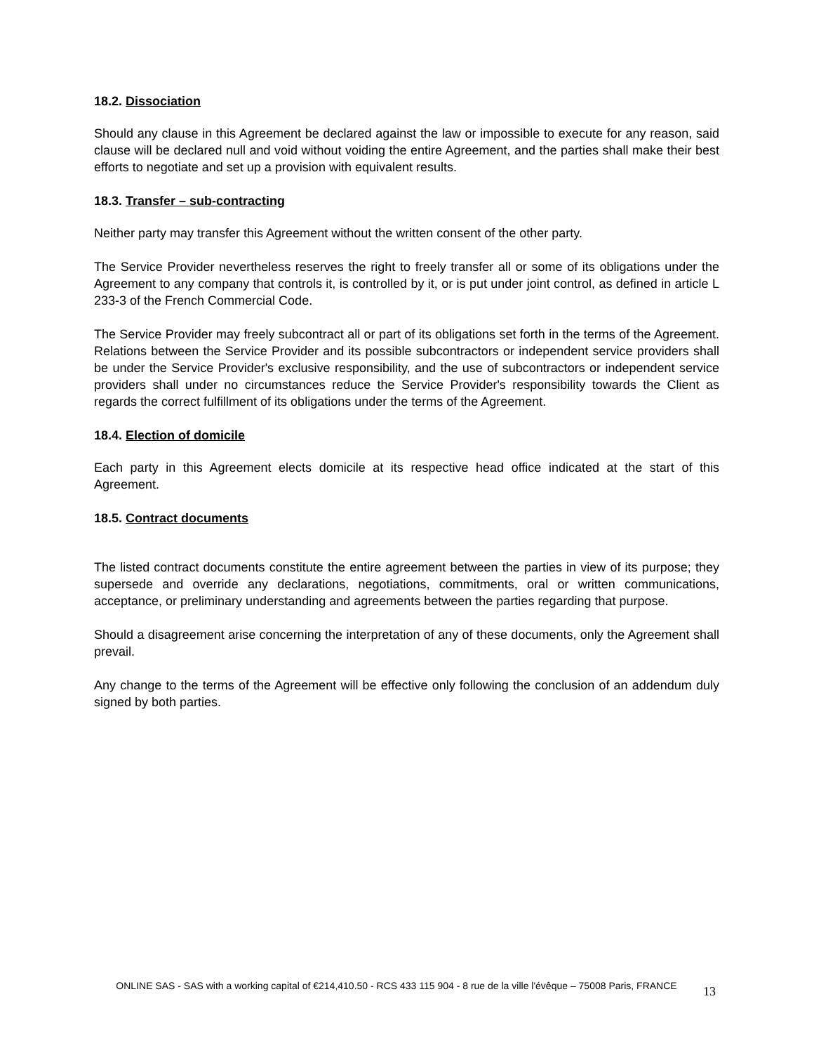18.2. Dissociation
Should any clause in this Agreement be declared against the law or impossible to execute for any reason, said clause will be declared null and void without voiding the entire Agreement, and the parties shall make their best efforts to negotiate and set up a provision with equivalent results.
18.3. Transfer – sub-contracting
Neither party may transfer this Agreement without the written consent of the other party.
The Service Provider nevertheless reserves the right to freely transfer all or some of its obligations under the Agreement to any company that controls it, is controlled by it, or is put under joint control, as defined in article L 233-3 of the French Commercial Code.
The Service Provider may freely subcontract all or part of its obligations set forth in the terms of the Agreement. Relations between the Service Provider and its possible subcontractors or independent service providers shall be under the Service Provider's exclusive responsibility, and the use of subcontractors or independent service providers shall under no circumstances reduce the Service Provider's responsibility towards the Client as regards the correct fulfillment of its obligations under the terms of the Agreement.
18.4. Election of domicile
Each party in this Agreement elects domicile at its respective head office indicated at the start of this Agreement.
18.5. Contract documents
The listed contract documents constitute the entire agreement between the parties in view of its purpose; they supersede and override any declarations, negotiations, commitments, oral or written communications, acceptance, or preliminary understanding and agreements between the parties regarding that purpose.
Should a disagreement arise concerning the interpretation of any of these documents, only the Agreement shall prevail.
Any change to the terms of the Agreement will be effective only following the conclusion of an addendum duly signed by both parties.
ONLINE SAS - SAS with a working capital of €214,410.50 - RCS 433 115 904 - 8 rue de la ville l'évêque – 75008 Paris, FRANCE
13